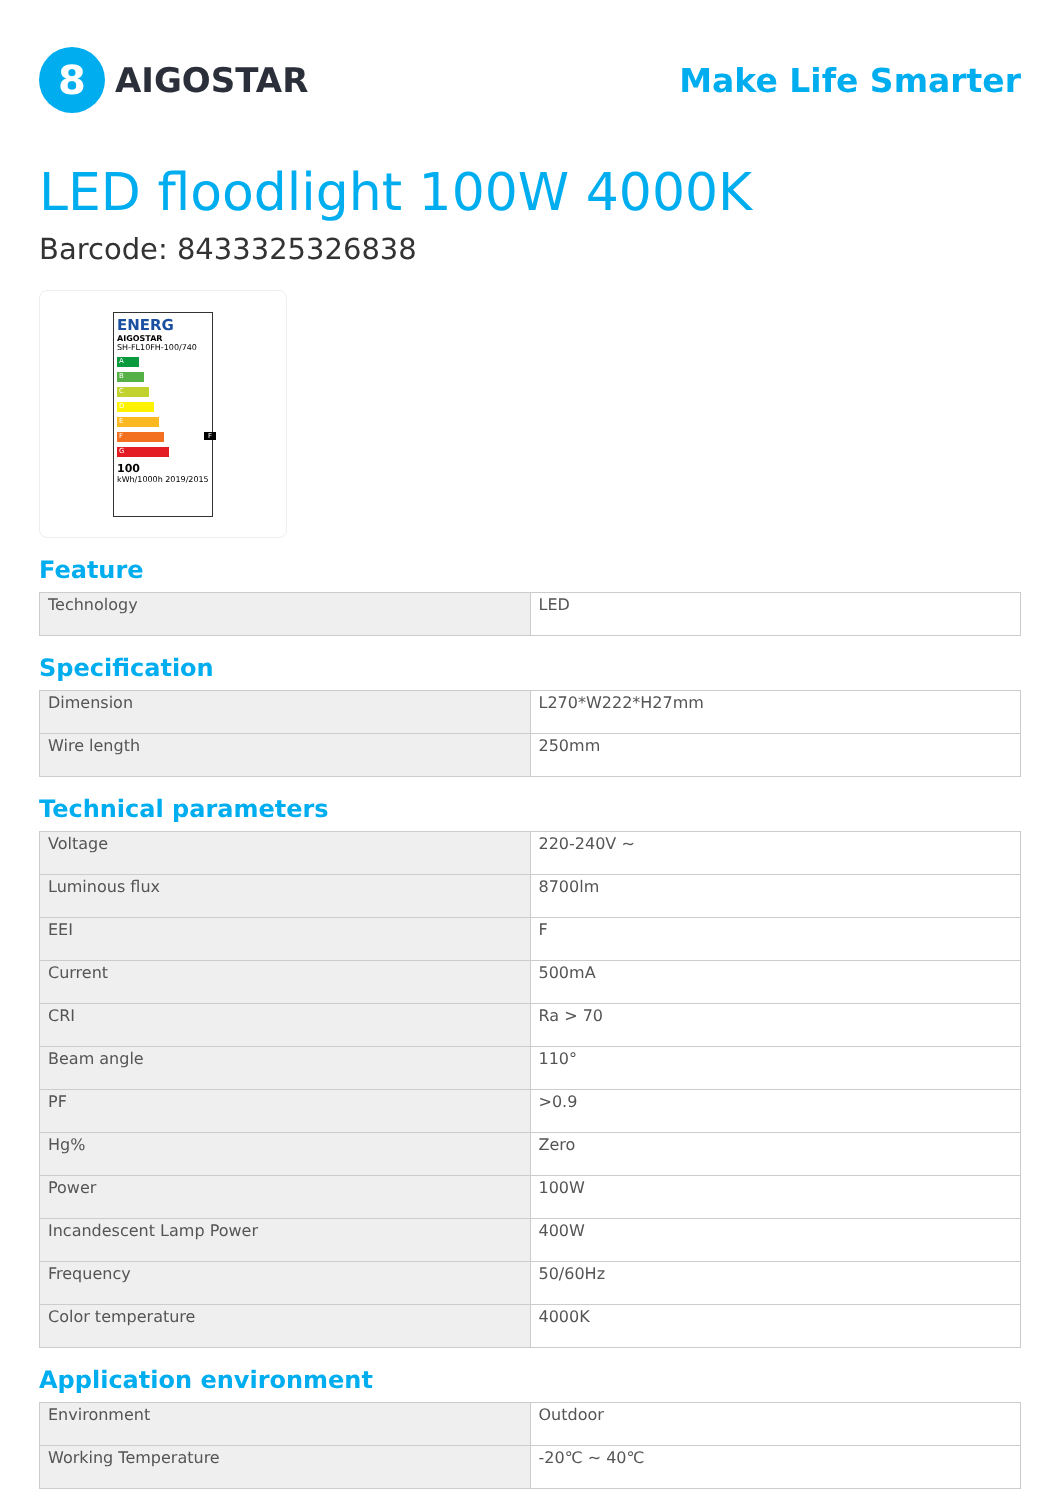8
AIGOSTAR
Make Life Smarter
LED floodlight 100W 4000K
Barcode: 8433325326838
ENERG
AIGOSTAR
SH-FL10FH-100/740
A
B
C
D
E
F F
G
100
kWh/1000h 2019/2015
Feature
| Technology | LED |
Specification
| Dimension | L270*W222*H27mm |
| Wire length | 250mm |
Technical parameters
| Voltage | 220-240V ~ |
| Luminous flux | 8700lm |
| EEI | F |
| Current | 500mA |
| CRI | Ra > 70 |
| Beam angle | 110° |
| PF | >0.9 |
| Hg% | Zero |
| Power | 100W |
| Incandescent Lamp Power | 400W |
| Frequency | 50/60Hz |
| Color temperature | 4000K |
Application environment
| Environment | Outdoor |
| Working Temperature | -20℃ ~ 40℃ |